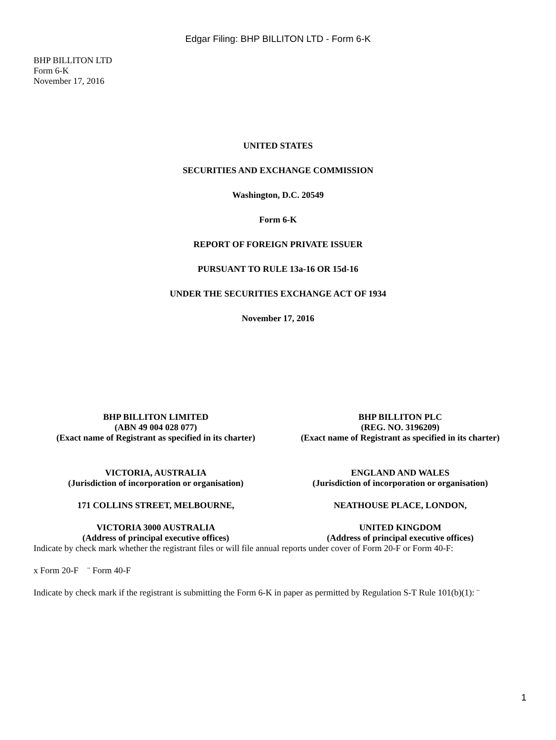Edgar Filing: BHP BILLITON LTD - Form 6-K
BHP BILLITON LTD
Form 6-K
November 17, 2016
UNITED STATES
SECURITIES AND EXCHANGE COMMISSION
Washington, D.C. 20549
Form 6-K
REPORT OF FOREIGN PRIVATE ISSUER
PURSUANT TO RULE 13a-16 OR 15d-16
UNDER THE SECURITIES EXCHANGE ACT OF 1934
November 17, 2016
BHP BILLITON LIMITED
(ABN 49 004 028 077)
(Exact name of Registrant as specified in its charter)
BHP BILLITON PLC
(REG. NO. 3196209)
(Exact name of Registrant as specified in its charter)
VICTORIA, AUSTRALIA
(Jurisdiction of incorporation or organisation)
ENGLAND AND WALES
(Jurisdiction of incorporation or organisation)
171 COLLINS STREET, MELBOURNE, NEATHOUSE PLACE, LONDON,
VICTORIA 3000 AUSTRALIA
(Address of principal executive offices)
UNITED KINGDOM
(Address of principal executive offices)
Indicate by check mark whether the registrant files or will file annual reports under cover of Form 20-F or Form 40-F:
x Form 20-F ¨ Form 40-F
Indicate by check mark if the registrant is submitting the Form 6-K in paper as permitted by Regulation S-T Rule 101(b)(1): ¨
1